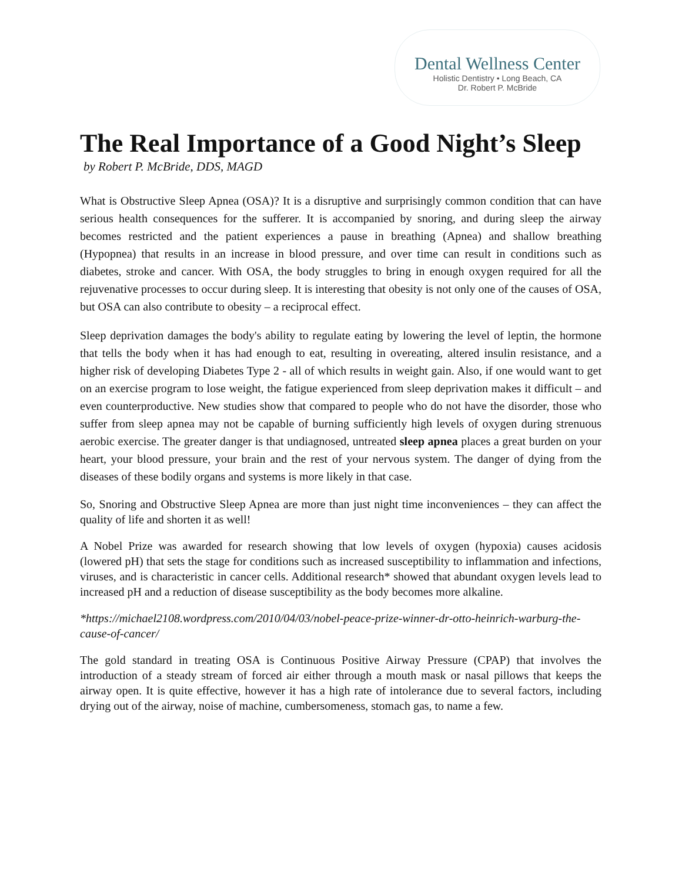Dental Wellness Center
Holistic Dentistry • Long Beach, CA
Dr. Robert P. McBride
The Real Importance of a Good Night’s Sleep
by Robert P. McBride, DDS, MAGD
What is Obstructive Sleep Apnea (OSA)? It is a disruptive and surprisingly common condition that can have serious health consequences for the sufferer. It is accompanied by snoring, and during sleep the airway becomes restricted and the patient experiences a pause in breathing (Apnea) and shallow breathing (Hypopnea) that results in an increase in blood pressure, and over time can result in conditions such as diabetes, stroke and cancer. With OSA, the body struggles to bring in enough oxygen required for all the rejuvenative processes to occur during sleep. It is interesting that obesity is not only one of the causes of OSA, but OSA can also contribute to obesity – a reciprocal effect.
Sleep deprivation damages the body's ability to regulate eating by lowering the level of leptin, the hormone that tells the body when it has had enough to eat, resulting in overeating, altered insulin resistance, and a higher risk of developing Diabetes Type 2 - all of which results in weight gain. Also, if one would want to get on an exercise program to lose weight, the fatigue experienced from sleep deprivation makes it difficult – and even counterproductive. New studies show that compared to people who do not have the disorder, those who suffer from sleep apnea may not be capable of burning sufficiently high levels of oxygen during strenuous aerobic exercise. The greater danger is that undiagnosed, untreated sleep apnea places a great burden on your heart, your blood pressure, your brain and the rest of your nervous system. The danger of dying from the diseases of these bodily organs and systems is more likely in that case.
So, Snoring and Obstructive Sleep Apnea are more than just night time inconveniences – they can affect the quality of life and shorten it as well!
A Nobel Prize was awarded for research showing that low levels of oxygen (hypoxia) causes acidosis (lowered pH) that sets the stage for conditions such as increased susceptibility to inflammation and infections, viruses, and is characteristic in cancer cells. Additional research* showed that abundant oxygen levels lead to increased pH and a reduction of disease susceptibility as the body becomes more alkaline.
*https://michael2108.wordpress.com/2010/04/03/nobel-peace-prize-winner-dr-otto-heinrich-warburg-the-cause-of-cancer/
The gold standard in treating OSA is Continuous Positive Airway Pressure (CPAP) that involves the introduction of a steady stream of forced air either through a mouth mask or nasal pillows that keeps the airway open. It is quite effective, however it has a high rate of intolerance due to several factors, including drying out of the airway, noise of machine, cumbersomeness, stomach gas, to name a few.